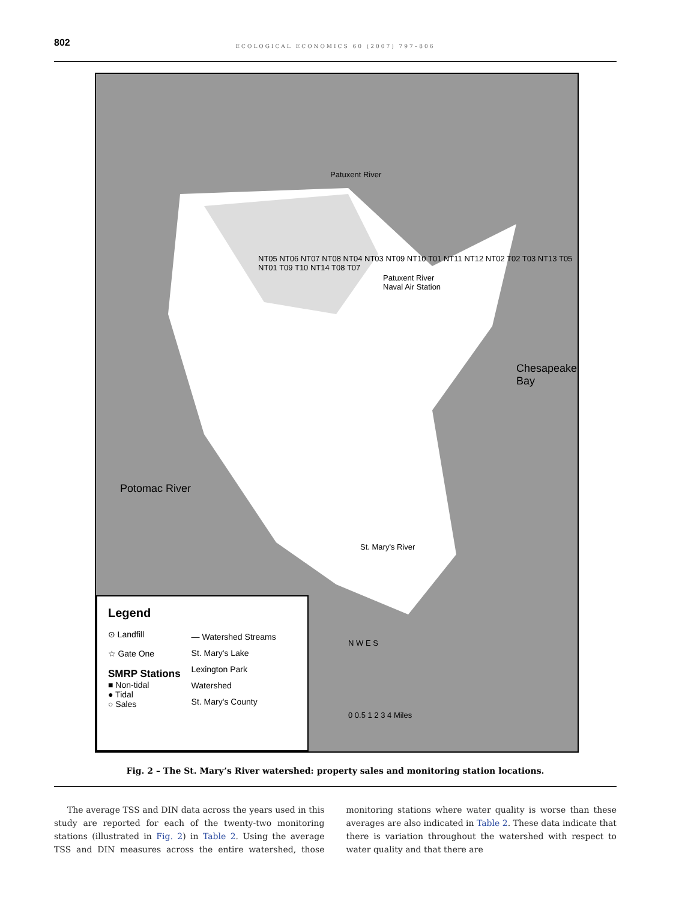802
ECOLOGICAL ECONOMICS 60 (2007) 797–806
Patuxent River
Patuxent River
Naval Air Station
Chesapeake Bay
Potomac River
St. Mary's River
NT05 NT06 NT07 NT08 NT04 NT03 NT09 NT10 T01 NT11 NT12 NT02 T02 T03 NT13 T05 NT01 T09 T10 NT14 T08 T07
N W E S
0 0.5 1 2 3 4 Miles
Legend
⊙ Landfill
☆ Gate One
SMRP Stations
■ Non-tidal
● Tidal
○ Sales
— Watershed Streams
St. Mary's Lake
Lexington Park
Watershed
St. Mary's County
Fig. 2 – The St. Mary’s River watershed: property sales and monitoring station locations.
The average TSS and DIN data across the years used in this study are reported for each of the twenty-two monitoring stations (illustrated in Fig. 2) in Table 2. Using the average TSS and DIN measures across the entire watershed, those monitoring stations where water quality is worse than these averages are also indicated in Table 2. These data indicate that there is variation throughout the watershed with respect to water quality and that there are